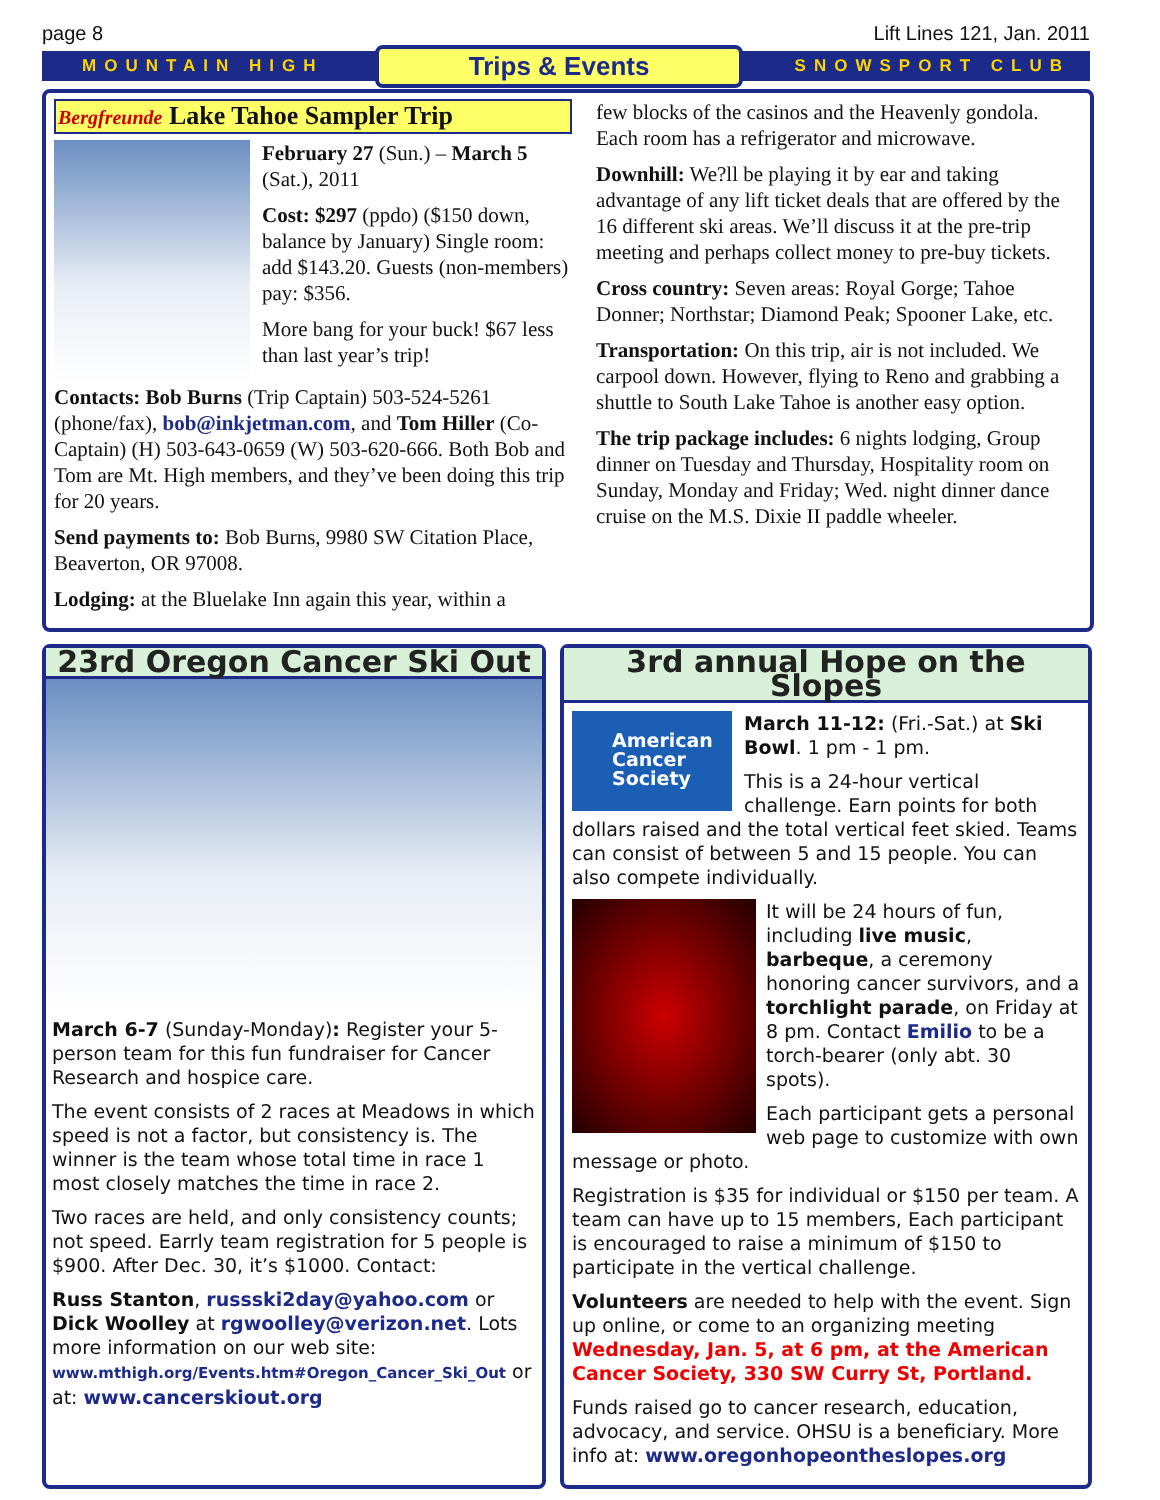page 8 Lift Lines 121, Jan. 2011
MOUNTAIN HIGH Trips & Events SNOWSPORT CLUB
Bergfreunde Lake Tahoe Sampler Trip
February 27 (Sun.) – March 5 (Sat.), 2011
Cost: $297 (ppdo) ($150 down, balance by January) Single room: add $143.20. Guests (non-members) pay: $356.
More bang for your buck! $67 less than last year’s trip!
Contacts: Bob Burns (Trip Captain) 503-524-5261 (phone/fax), bob@inkjetman.com, and Tom Hiller (Co-Captain) (H) 503-643-0659 (W) 503-620-666. Both Bob and Tom are Mt. High members, and they’ve been doing this trip for 20 years.
Send payments to: Bob Burns, 9980 SW Citation Place, Beaverton, OR 97008.
Lodging: at the Bluelake Inn again this year, within a
few blocks of the casinos and the Heavenly gondola. Each room has a refrigerator and microwave.
Downhill: We?ll be playing it by ear and taking advantage of any lift ticket deals that are offered by the 16 different ski areas. We’ll discuss it at the pre-trip meeting and perhaps collect money to pre-buy tickets.
Cross country: Seven areas: Royal Gorge; Tahoe Donner; Northstar; Diamond Peak; Spooner Lake, etc.
Transportation: On this trip, air is not included. We carpool down. However, flying to Reno and grabbing a shuttle to South Lake Tahoe is another easy option.
The trip package includes: 6 nights lodging, Group dinner on Tuesday and Thursday, Hospitality room on Sunday, Monday and Friday; Wed. night dinner dance cruise on the M.S. Dixie II paddle wheeler.
23rd Oregon Cancer Ski Out
March 6-7 (Sunday-Monday): Register your 5-person team for this fun fundraiser for Cancer Research and hospice care.
The event consists of 2 races at Meadows in which speed is not a factor, but consistency is. The winner is the team whose total time in race 1 most closely matches the time in race 2.
Two races are held, and only consistency counts; not speed. Earrly team registration for 5 people is $900. After Dec. 30, it’s $1000. Contact:
Russ Stanton, russski2day@yahoo.com or Dick Woolley at rgwoolley@verizon.net. Lots more information on our web site: www.mthigh.org/Events.htm#Oregon_Cancer_Ski_Out or at: www.cancerskiout.org
3rd annual Hope on the Slopes
American Cancer Society
March 11-12: (Fri.-Sat.) at Ski Bowl. 1 pm - 1 pm.
This is a 24-hour vertical challenge. Earn points for both dollars raised and the total vertical feet skied. Teams can consist of between 5 and 15 people. You can also compete individually.
It will be 24 hours of fun, including live music, barbeque, a ceremony honoring cancer survivors, and a torchlight parade, on Friday at 8 pm. Contact Emilio to be a torch-bearer (only abt. 30 spots).
Each participant gets a personal web page to customize with own message or photo.
Registration is $35 for individual or $150 per team. A team can have up to 15 members, Each participant is encouraged to raise a minimum of $150 to participate in the vertical challenge.
Volunteers are needed to help with the event. Sign up online, or come to an organizing meeting Wednesday, Jan. 5, at 6 pm, at the American Cancer Society, 330 SW Curry St, Portland.
Funds raised go to cancer research, education, advocacy, and service. OHSU is a beneficiary. More info at: www.oregonhopeontheslopes.org